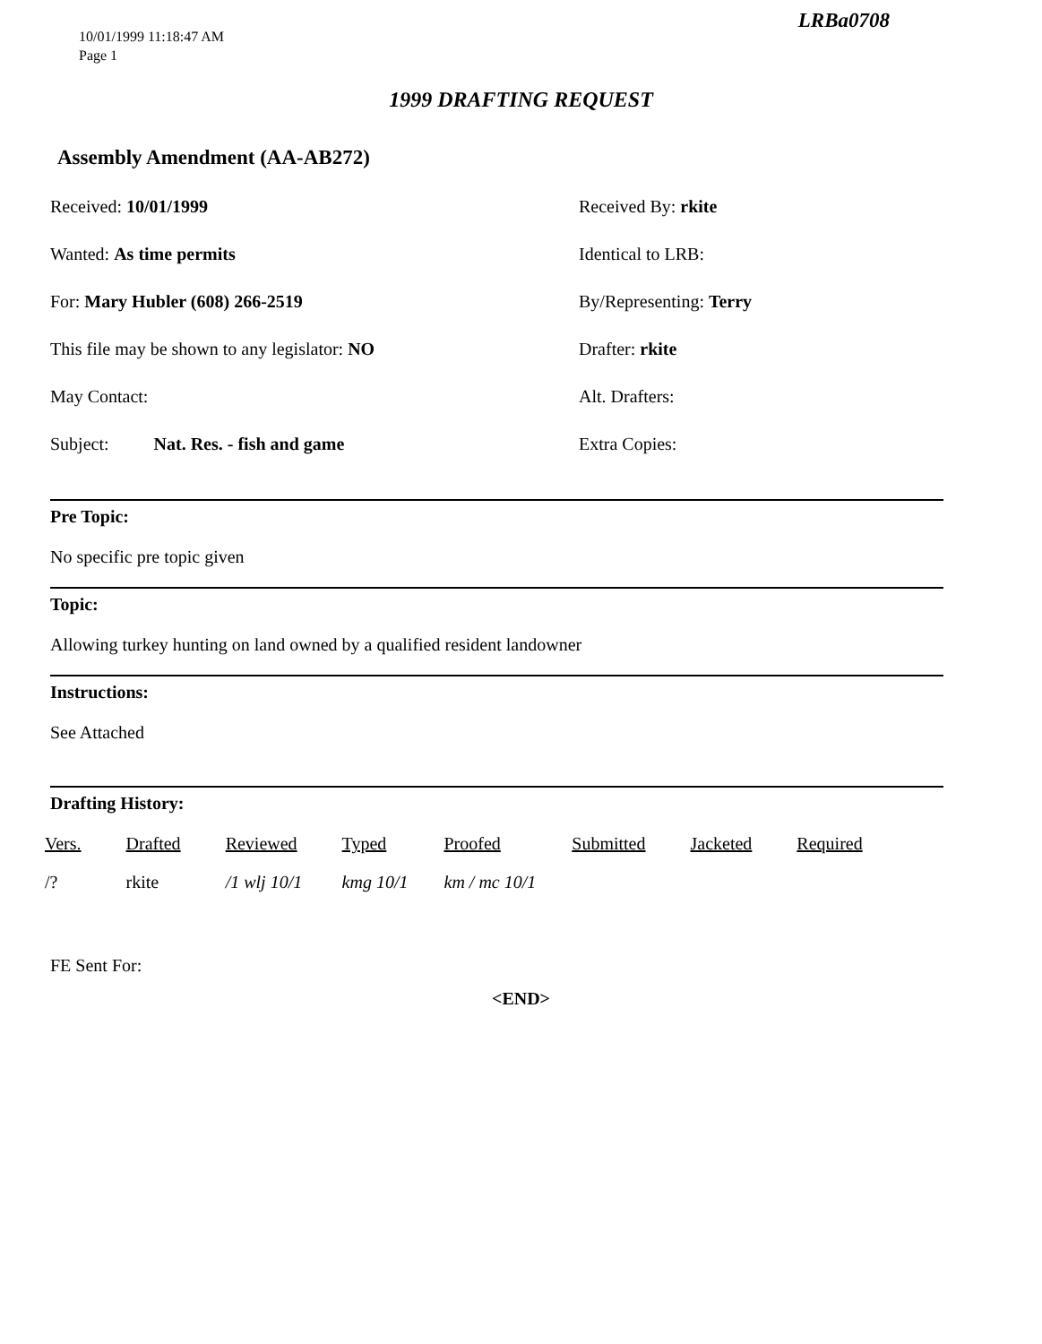LRBa0708
10/01/1999 11:18:47 AM
Page 1
1999 DRAFTING REQUEST
Assembly Amendment (AA-AB272)
Received: 10/01/1999
Received By: rkite
Wanted: As time permits
Identical to LRB:
For: Mary Hubler (608) 266-2519
By/Representing: Terry
This file may be shown to any legislator: NO
Drafter: rkite
May Contact:
Alt. Drafters:
Subject: Nat. Res. - fish and game
Extra Copies:
Pre Topic:
No specific pre topic given
Topic:
Allowing turkey hunting on land owned by a qualified resident landowner
Instructions:
See Attached
Drafting History:
| Vers. | Drafted | Reviewed | Typed | Proofed | Submitted | Jacketed | Required |
| --- | --- | --- | --- | --- | --- | --- | --- |
| /? | rkite | /1 wlj 10/1 | kmg 10/1 | km / mc 10/1 | | | |
FE Sent For:
<END>